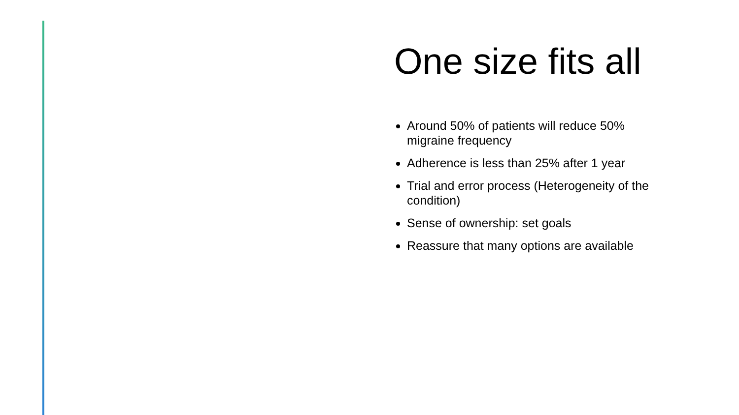One size fits all
Around 50% of patients will reduce 50% migraine frequency
Adherence is less than 25% after 1 year
Trial and error process (Heterogeneity of the condition)
Sense of ownership: set goals
Reassure that many options are available